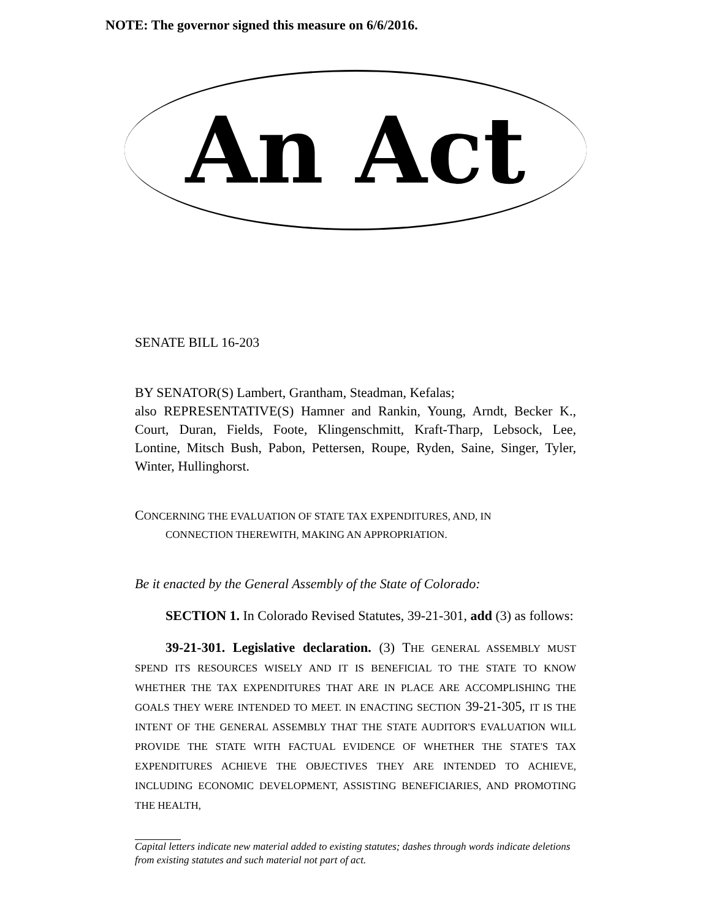NOTE: The governor signed this measure on 6/6/2016.
An Act
SENATE BILL 16-203
BY SENATOR(S) Lambert, Grantham, Steadman, Kefalas;
also REPRESENTATIVE(S) Hamner and Rankin, Young, Arndt, Becker K., Court, Duran, Fields, Foote, Klingenschmitt, Kraft-Tharp, Lebsock, Lee, Lontine, Mitsch Bush, Pabon, Pettersen, Roupe, Ryden, Saine, Singer, Tyler, Winter, Hullinghorst.
CONCERNING THE EVALUATION OF STATE TAX EXPENDITURES, AND, IN
CONNECTION THEREWITH, MAKING AN APPROPRIATION.
Be it enacted by the General Assembly of the State of Colorado:
SECTION 1. In Colorado Revised Statutes, 39-21-301, add (3) as follows:
39-21-301. Legislative declaration. (3) THE GENERAL ASSEMBLY MUST SPEND ITS RESOURCES WISELY AND IT IS BENEFICIAL TO THE STATE TO KNOW WHETHER THE TAX EXPENDITURES THAT ARE IN PLACE ARE ACCOMPLISHING THE GOALS THEY WERE INTENDED TO MEET. IN ENACTING SECTION 39-21-305, IT IS THE INTENT OF THE GENERAL ASSEMBLY THAT THE STATE AUDITOR'S EVALUATION WILL PROVIDE THE STATE WITH FACTUAL EVIDENCE OF WHETHER THE STATE'S TAX EXPENDITURES ACHIEVE THE OBJECTIVES THEY ARE INTENDED TO ACHIEVE, INCLUDING ECONOMIC DEVELOPMENT, ASSISTING BENEFICIARIES, AND PROMOTING THE HEALTH,
Capital letters indicate new material added to existing statutes; dashes through words indicate deletions from existing statutes and such material not part of act.